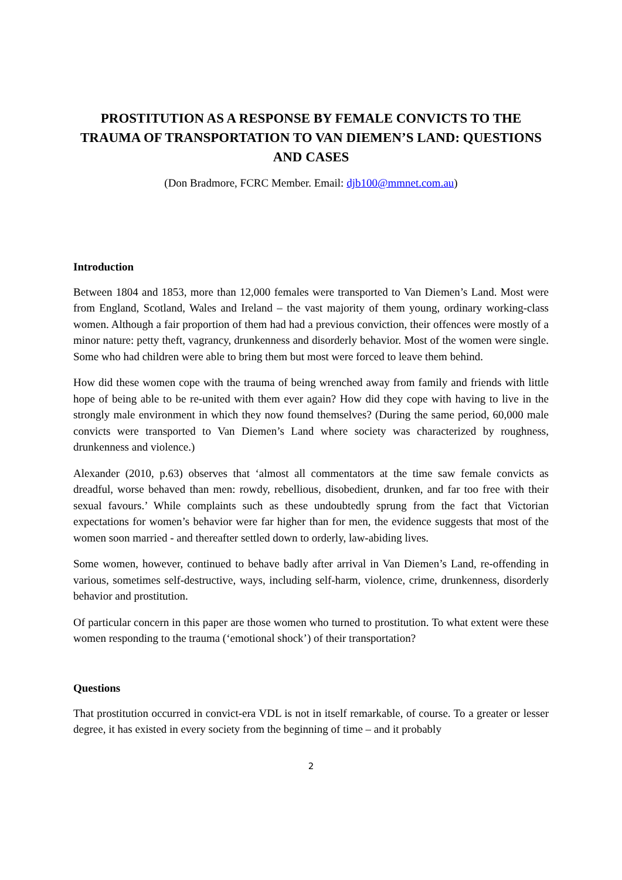PROSTITUTION AS A RESPONSE BY FEMALE CONVICTS TO THE TRAUMA OF TRANSPORTATION TO VAN DIEMEN’S LAND: QUESTIONS AND CASES
(Don Bradmore, FCRC Member. Email: djb100@mmnet.com.au)
Introduction
Between 1804 and 1853, more than 12,000 females were transported to Van Diemen’s Land. Most were from England, Scotland, Wales and Ireland – the vast majority of them young, ordinary working-class women. Although a fair proportion of them had had a previous conviction, their offences were mostly of a minor nature: petty theft, vagrancy, drunkenness and disorderly behavior. Most of the women were single. Some who had children were able to bring them but most were forced to leave them behind.
How did these women cope with the trauma of being wrenched away from family and friends with little hope of being able to be re-united with them ever again? How did they cope with having to live in the strongly male environment in which they now found themselves? (During the same period, 60,000 male convicts were transported to Van Diemen’s Land where society was characterized by roughness, drunkenness and violence.)
Alexander (2010, p.63) observes that ‘almost all commentators at the time saw female convicts as dreadful, worse behaved than men: rowdy, rebellious, disobedient, drunken, and far too free with their sexual favours.’ While complaints such as these undoubtedly sprung from the fact that Victorian expectations for women’s behavior were far higher than for men, the evidence suggests that most of the women soon married - and thereafter settled down to orderly, law-abiding lives.
Some women, however, continued to behave badly after arrival in Van Diemen’s Land, re-offending in various, sometimes self-destructive, ways, including self-harm, violence, crime, drunkenness, disorderly behavior and prostitution.
Of particular concern in this paper are those women who turned to prostitution. To what extent were these women responding to the trauma (‘emotional shock’) of their transportation?
Questions
That prostitution occurred in convict-era VDL is not in itself remarkable, of course. To a greater or lesser degree, it has existed in every society from the beginning of time – and it probably
2